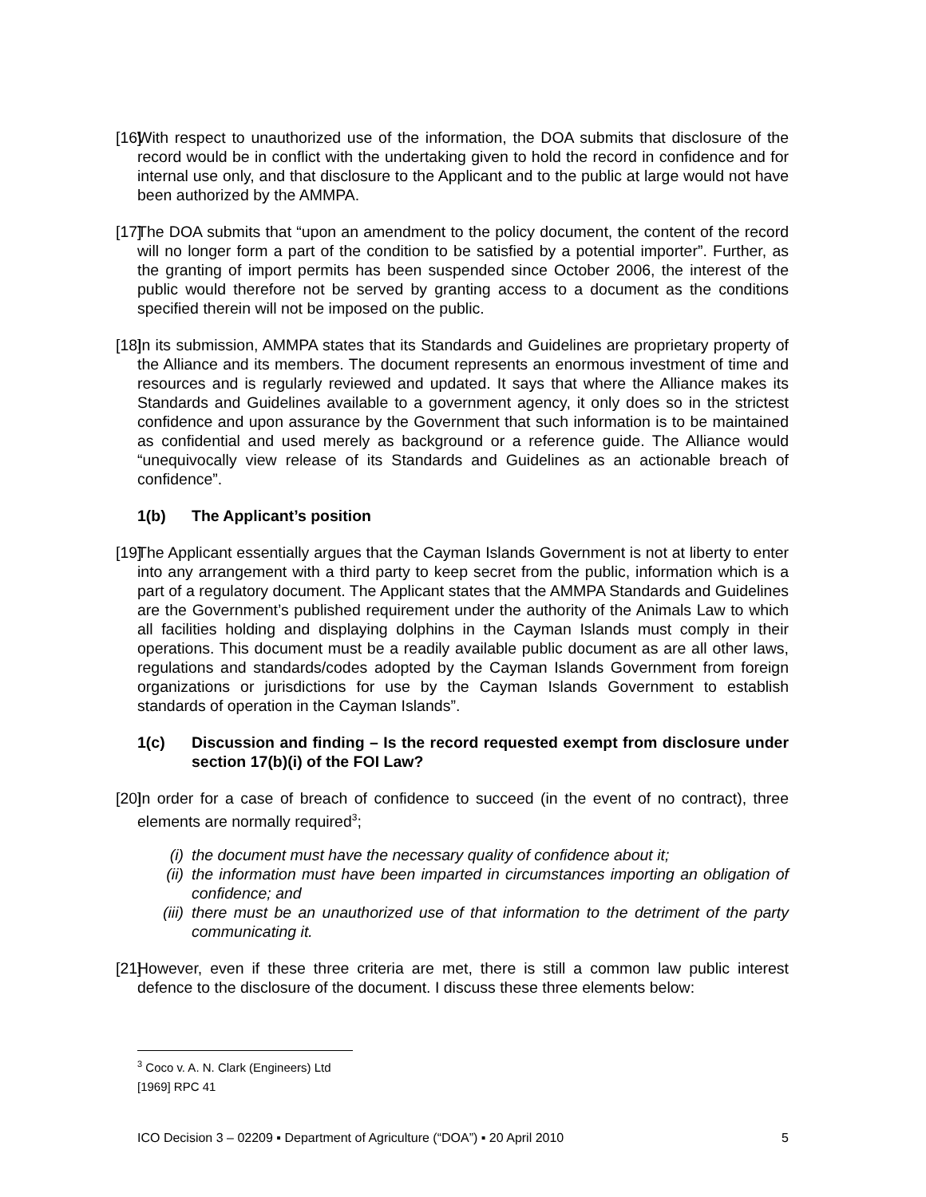[16]
With respect to unauthorized use of the information, the DOA submits that disclosure of the record would be in conflict with the undertaking given to hold the record in confidence and for internal use only, and that disclosure to the Applicant and to the public at large would not have been authorized by the AMMPA.
[17]
The DOA submits that “upon an amendment to the policy document, the content of the record will no longer form a part of the condition to be satisfied by a potential importer”. Further, as the granting of import permits has been suspended since October 2006, the interest of the public would therefore not be served by granting access to a document as the conditions specified therein will not be imposed on the public.
[18]
In its submission, AMMPA states that its Standards and Guidelines are proprietary property of the Alliance and its members. The document represents an enormous investment of time and resources and is regularly reviewed and updated. It says that where the Alliance makes its Standards and Guidelines available to a government agency, it only does so in the strictest confidence and upon assurance by the Government that such information is to be maintained as confidential and used merely as background or a reference guide. The Alliance would “unequivocally view release of its Standards and Guidelines as an actionable breach of confidence”.
1(b) The Applicant’s position
[19]
The Applicant essentially argues that the Cayman Islands Government is not at liberty to enter into any arrangement with a third party to keep secret from the public, information which is a part of a regulatory document. The Applicant states that the AMMPA Standards and Guidelines are the Government’s published requirement under the authority of the Animals Law to which all facilities holding and displaying dolphins in the Cayman Islands must comply in their operations. This document must be a readily available public document as are all other laws, regulations and standards/codes adopted by the Cayman Islands Government from foreign organizations or jurisdictions for use by the Cayman Islands Government to establish standards of operation in the Cayman Islands”.
1(c) Discussion and finding – Is the record requested exempt from disclosure under section 17(b)(i) of the FOI Law?
[20]
In order for a case of breach of confidence to succeed (in the event of no contract), three elements are normally required<sup>3</sup>;
(i) the document must have the necessary quality of confidence about it;
(ii) the information must have been imparted in circumstances importing an obligation of confidence; and
(iii) there must be an unauthorized use of that information to the detriment of the party communicating it.
[21]
However, even if these three criteria are met, there is still a common law public interest defence to the disclosure of the document. I discuss these three elements below:
<sup>3</sup> Coco v. A. N. Clark (Engineers) Ltd [1969] RPC 41
ICO Decision 3 – 02209 ▪ Department of Agriculture (“DOA”) ▪ 20 April 2010 5